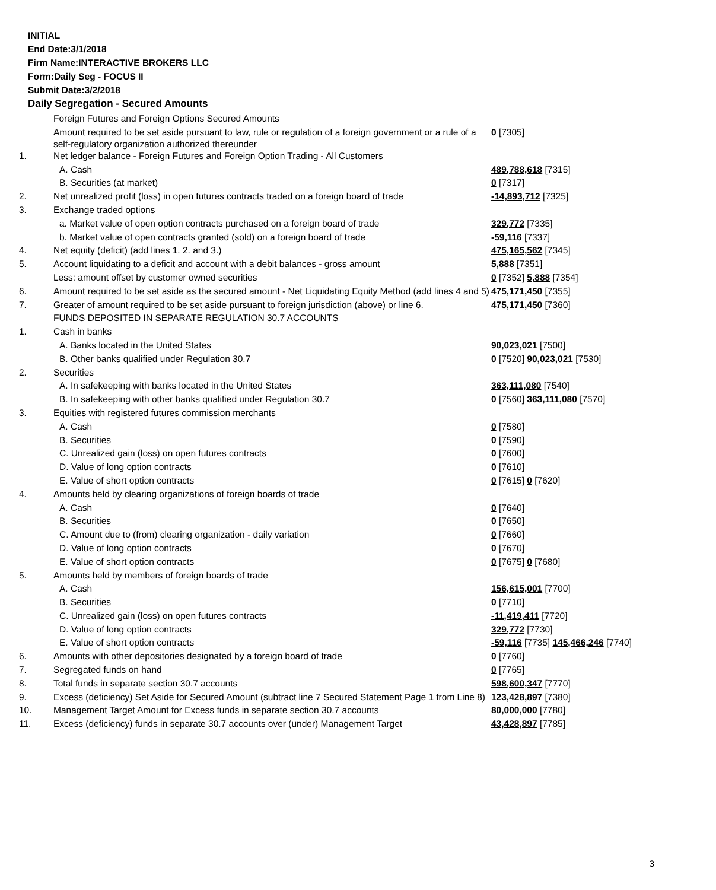INITIAL
End Date:3/1/2018
Firm Name:INTERACTIVE BROKERS LLC
Form:Daily Seg - FOCUS II
Submit Date:3/2/2018
Daily Segregation - Secured Amounts
| | Foreign Futures and Foreign Options Secured Amounts | |
| | Amount required to be set aside pursuant to law, rule or regulation of a foreign government or a rule of a self-regulatory organization authorized thereunder | 0 [7305] |
| 1. | Net ledger balance - Foreign Futures and Foreign Option Trading - All Customers | |
| | A. Cash | 489,788,618 [7315] |
| | B. Securities (at market) | 0 [7317] |
| 2. | Net unrealized profit (loss) in open futures contracts traded on a foreign board of trade | -14,893,712 [7325] |
| 3. | Exchange traded options | |
| | a. Market value of open option contracts purchased on a foreign board of trade | 329,772 [7335] |
| | b. Market value of open contracts granted (sold) on a foreign board of trade | -59,116 [7337] |
| 4. | Net equity (deficit) (add lines 1. 2. and 3.) | 475,165,562 [7345] |
| 5. | Account liquidating to a deficit and account with a debit balances - gross amount | 5,888 [7351] |
| | Less: amount offset by customer owned securities | 0 [7352] 5,888 [7354] |
| 6. | Amount required to be set aside as the secured amount - Net Liquidating Equity Method (add lines 4 and 5) | 475,171,450 [7355] |
| 7. | Greater of amount required to be set aside pursuant to foreign jurisdiction (above) or line 6. | 475,171,450 [7360] |
| | FUNDS DEPOSITED IN SEPARATE REGULATION 30.7 ACCOUNTS | |
| 1. | Cash in banks | |
| | A. Banks located in the United States | 90,023,021 [7500] |
| | B. Other banks qualified under Regulation 30.7 | 0 [7520] 90,023,021 [7530] |
| 2. | Securities | |
| | A. In safekeeping with banks located in the United States | 363,111,080 [7540] |
| | B. In safekeeping with other banks qualified under Regulation 30.7 | 0 [7560] 363,111,080 [7570] |
| 3. | Equities with registered futures commission merchants | |
| | A. Cash | 0 [7580] |
| | B. Securities | 0 [7590] |
| | C. Unrealized gain (loss) on open futures contracts | 0 [7600] |
| | D. Value of long option contracts | 0 [7610] |
| | E. Value of short option contracts | 0 [7615] 0 [7620] |
| 4. | Amounts held by clearing organizations of foreign boards of trade | |
| | A. Cash | 0 [7640] |
| | B. Securities | 0 [7650] |
| | C. Amount due to (from) clearing organization - daily variation | 0 [7660] |
| | D. Value of long option contracts | 0 [7670] |
| | E. Value of short option contracts | 0 [7675] 0 [7680] |
| 5. | Amounts held by members of foreign boards of trade | |
| | A. Cash | 156,615,001 [7700] |
| | B. Securities | 0 [7710] |
| | C. Unrealized gain (loss) on open futures contracts | -11,419,411 [7720] |
| | D. Value of long option contracts | 329,772 [7730] |
| | E. Value of short option contracts | -59,116 [7735] 145,466,246 [7740] |
| 6. | Amounts with other depositories designated by a foreign board of trade | 0 [7760] |
| 7. | Segregated funds on hand | 0 [7765] |
| 8. | Total funds in separate section 30.7 accounts | 598,600,347 [7770] |
| 9. | Excess (deficiency) Set Aside for Secured Amount (subtract line 7 Secured Statement Page 1 from Line 8) | 123,428,897 [7380] |
| 10. | Management Target Amount for Excess funds in separate section 30.7 accounts | 80,000,000 [7780] |
| 11. | Excess (deficiency) funds in separate 30.7 accounts over (under) Management Target | 43,428,897 [7785] |
3